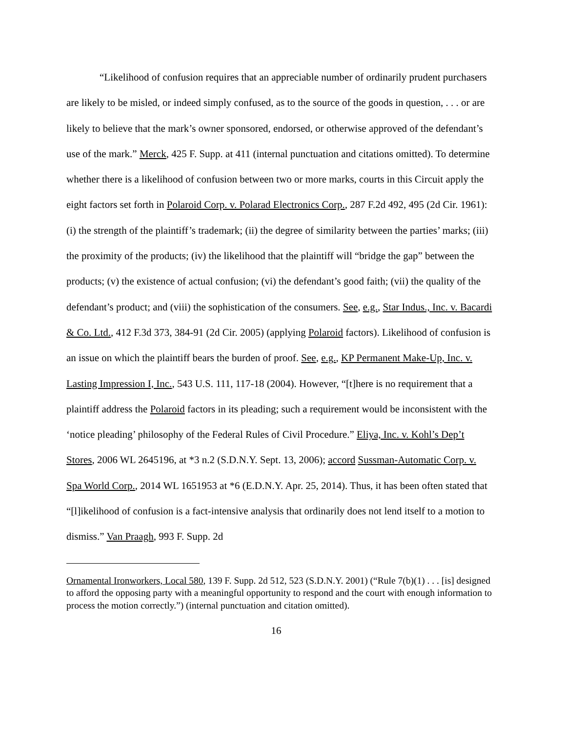“Likelihood of confusion requires that an appreciable number of ordinarily prudent purchasers are likely to be misled, or indeed simply confused, as to the source of the goods in question, . . . or are likely to believe that the mark’s owner sponsored, endorsed, or otherwise approved of the defendant’s use of the mark.” Merck, 425 F. Supp. at 411 (internal punctuation and citations omitted). To determine whether there is a likelihood of confusion between two or more marks, courts in this Circuit apply the eight factors set forth in Polaroid Corp. v. Polarad Electronics Corp., 287 F.2d 492, 495 (2d Cir. 1961): (i) the strength of the plaintiff’s trademark; (ii) the degree of similarity between the parties’ marks; (iii) the proximity of the products; (iv) the likelihood that the plaintiff will “bridge the gap” between the products; (v) the existence of actual confusion; (vi) the defendant’s good faith; (vii) the quality of the defendant’s product; and (viii) the sophistication of the consumers. See, e.g., Star Indus., Inc. v. Bacardi & Co. Ltd., 412 F.3d 373, 384-91 (2d Cir. 2005) (applying Polaroid factors). Likelihood of confusion is an issue on which the plaintiff bears the burden of proof. See, e.g., KP Permanent Make-Up, Inc. v. Lasting Impression I, Inc., 543 U.S. 111, 117-18 (2004). However, “[t]here is no requirement that a plaintiff address the Polaroid factors in its pleading; such a requirement would be inconsistent with the ‘notice pleading’ philosophy of the Federal Rules of Civil Procedure.” Eliya, Inc. v. Kohl’s Dep’t Stores, 2006 WL 2645196, at *3 n.2 (S.D.N.Y. Sept. 13, 2006); accord Sussman-Automatic Corp. v. Spa World Corp., 2014 WL 1651953 at *6 (E.D.N.Y. Apr. 25, 2014). Thus, it has been often stated that “[l]ikelihood of confusion is a fact-intensive analysis that ordinarily does not lend itself to a motion to dismiss.” Van Praagh, 993 F. Supp. 2d
Ornamental Ironworkers, Local 580, 139 F. Supp. 2d 512, 523 (S.D.N.Y. 2001) (“Rule 7(b)(1) . . . [is] designed to afford the opposing party with a meaningful opportunity to respond and the court with enough information to process the motion correctly.”) (internal punctuation and citation omitted).
16